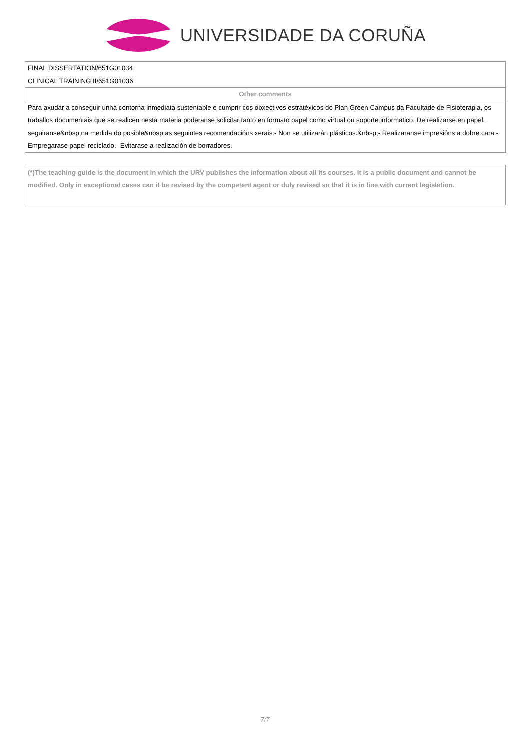UNIVERSIDADE DA CORUÑA
| FINAL DISSERTATION/651G01034 CLINICAL TRAINING II/651G01036 |
| Other comments |
| Para axudar a conseguir unha contorna inmediata sustentable e cumprir cos obxectivos estratéxicos do Plan Green Campus da Facultade de Fisioterapia, os traballos documentais que se realicen nesta materia poderanse solicitar tanto en formato papel como virtual ou soporte informático. De realizarse en papel, seguiranse&nbsp;na medida do posible&nbsp;as seguintes recomendacións xerais:- Non se utilizarán plásticos.&nbsp;- Realizaranse impresións a dobre cara.- Empregarase papel reciclado.- Evitarase a realización de borradores. |
(*)The teaching guide is the document in which the URV publishes the information about all its courses. It is a public document and cannot be modified. Only in exceptional cases can it be revised by the competent agent or duly revised so that it is in line with current legislation.
7/7